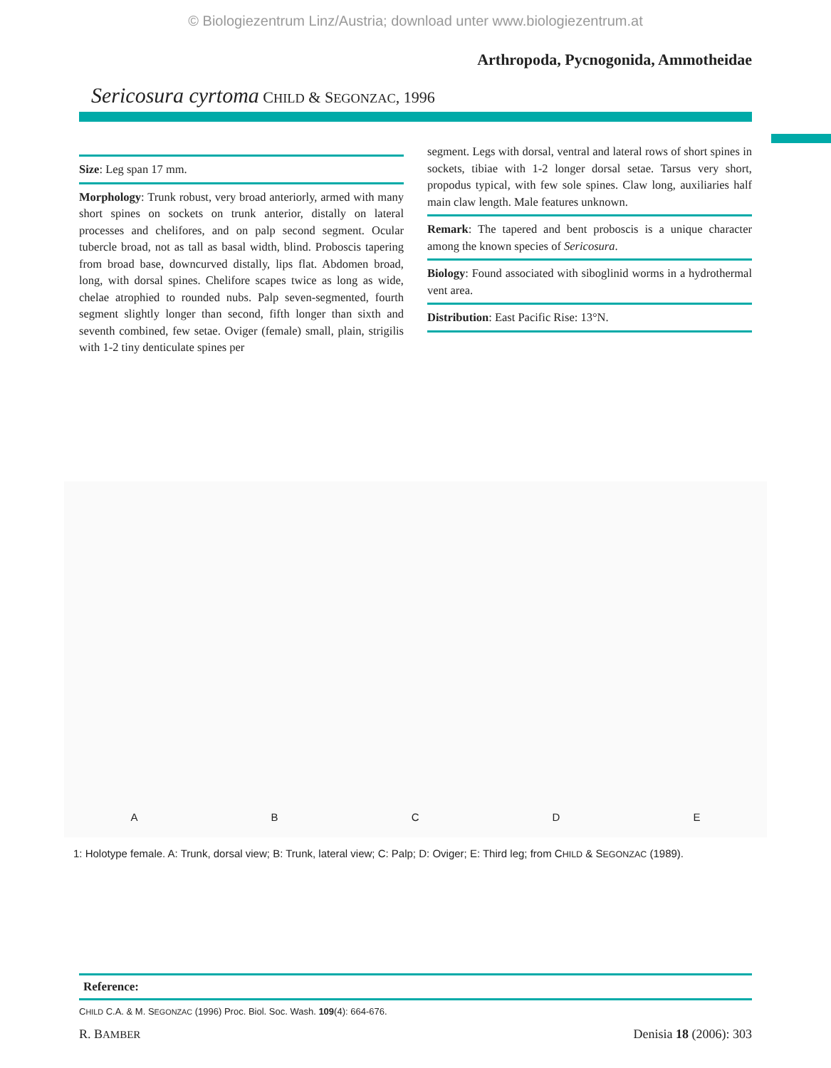© Biologiezentrum Linz/Austria; download unter www.biologiezentrum.at
Arthropoda, Pycnogonida, Ammotheidae
Sericosura cyrtoma CHILD & SEGONZAC, 1996
Size: Leg span 17 mm.
Morphology: Trunk robust, very broad anteriorly, armed with many short spines on sockets on trunk anterior, distally on lateral processes and chelifores, and on palp second segment. Ocular tubercle broad, not as tall as basal width, blind. Proboscis tapering from broad base, downcurved distally, lips flat. Abdomen broad, long, with dorsal spines. Chelifore scapes twice as long as wide, chelae atrophied to rounded nubs. Palp seven-segmented, fourth segment slightly longer than second, fifth longer than sixth and seventh combined, few setae. Oviger (female) small, plain, strigilis with 1-2 tiny denticulate spines per
segment. Legs with dorsal, ventral and lateral rows of short spines in sockets, tibiae with 1-2 longer dorsal setae. Tarsus very short, propodus typical, with few sole spines. Claw long, auxiliaries half main claw length. Male features unknown.
Remark: The tapered and bent proboscis is a unique character among the known species of Sericosura.
Biology: Found associated with siboglinid worms in a hydrothermal vent area.
Distribution: East Pacific Rise: 13°N.
A B C D E
1: Holotype female. A: Trunk, dorsal view; B: Trunk, lateral view; C: Palp; D: Oviger; E: Third leg; from CHILD & SEGONZAC (1989).
Reference:
CHILD C.A. & M. SEGONZAC (1996) Proc. Biol. Soc. Wash. 109(4): 664-676.
R. BAMBER Denisia 18 (2006): 303